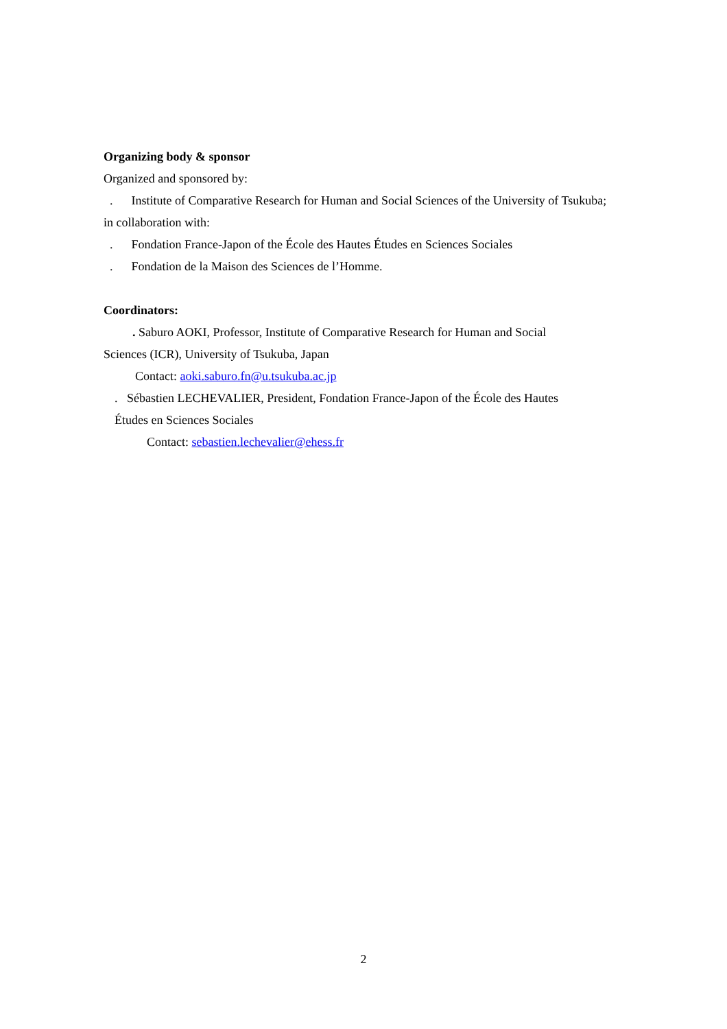Organizing body & sponsor
Organized and sponsored by:
. Institute of Comparative Research for Human and Social Sciences of the University of Tsukuba;
in collaboration with:
. Fondation France-Japon of the École des Hautes Études en Sciences Sociales
. Fondation de la Maison des Sciences de l’Homme.
Coordinators:
. Saburo AOKI, Professor, Institute of Comparative Research for Human and Social
Sciences (ICR), University of Tsukuba, Japan
Contact: aoki.saburo.fn@u.tsukuba.ac.jp
. Sébastien LECHEVALIER, President, Fondation France-Japon of the École des Hautes
Études en Sciences Sociales
Contact: sebastien.lechevalier@ehess.fr
2